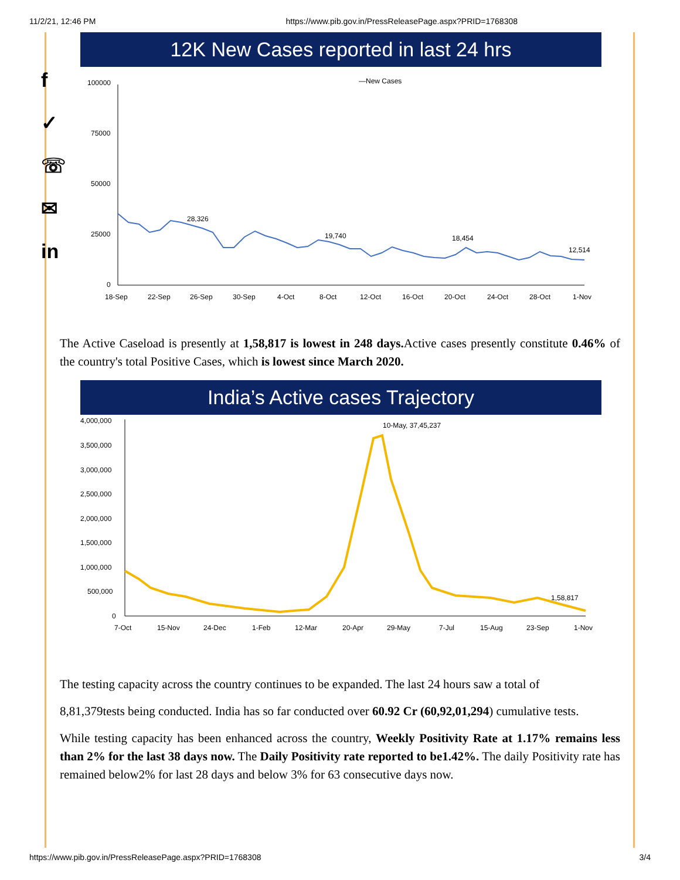11/2/21, 12:46 PM https://www.pib.gov.in/PressReleasePage.aspx?PRID=1768308
f
✓
☏
✉
in
12K New Cases reported in last 24 hrs
—New Cases
100000
75000
50000
25000
0
28,326
19,740
18,454
12,514
18-Sep
22-Sep
26-Sep
30-Sep
4-Oct
8-Oct
12-Oct
16-Oct
20-Oct
24-Oct
28-Oct
1-Nov
The Active Caseload is presently at 1,58,817 is lowest in 248 days. Active cases presently constitute 0.46% of the country's total Positive Cases, which is lowest since March 2020.
India’s Active cases Trajectory
4,000,000
3,500,000
3,000,000
2,500,000
2,000,000
1,500,000
1,000,000
500,000
0
10-May, 37,45,237
1,58,817
7-Oct
15-Nov
24-Dec
1-Feb
12-Mar
20-Apr
29-May
7-Jul
15-Aug
23-Sep
1-Nov
The testing capacity across the country continues to be expanded. The last 24 hours saw a total of
8,81,379tests being conducted. India has so far conducted over 60.92 Cr (60,92,01,294) cumulative tests.
While testing capacity has been enhanced across the country, Weekly Positivity Rate at 1.17% remains less than 2% for the last 38 days now. The Daily Positivity rate reported to be1.42%. The daily Positivity rate has remained below2% for last 28 days and below 3% for 63 consecutive days now.
https://www.pib.gov.in/PressReleasePage.aspx?PRID=1768308 3/4